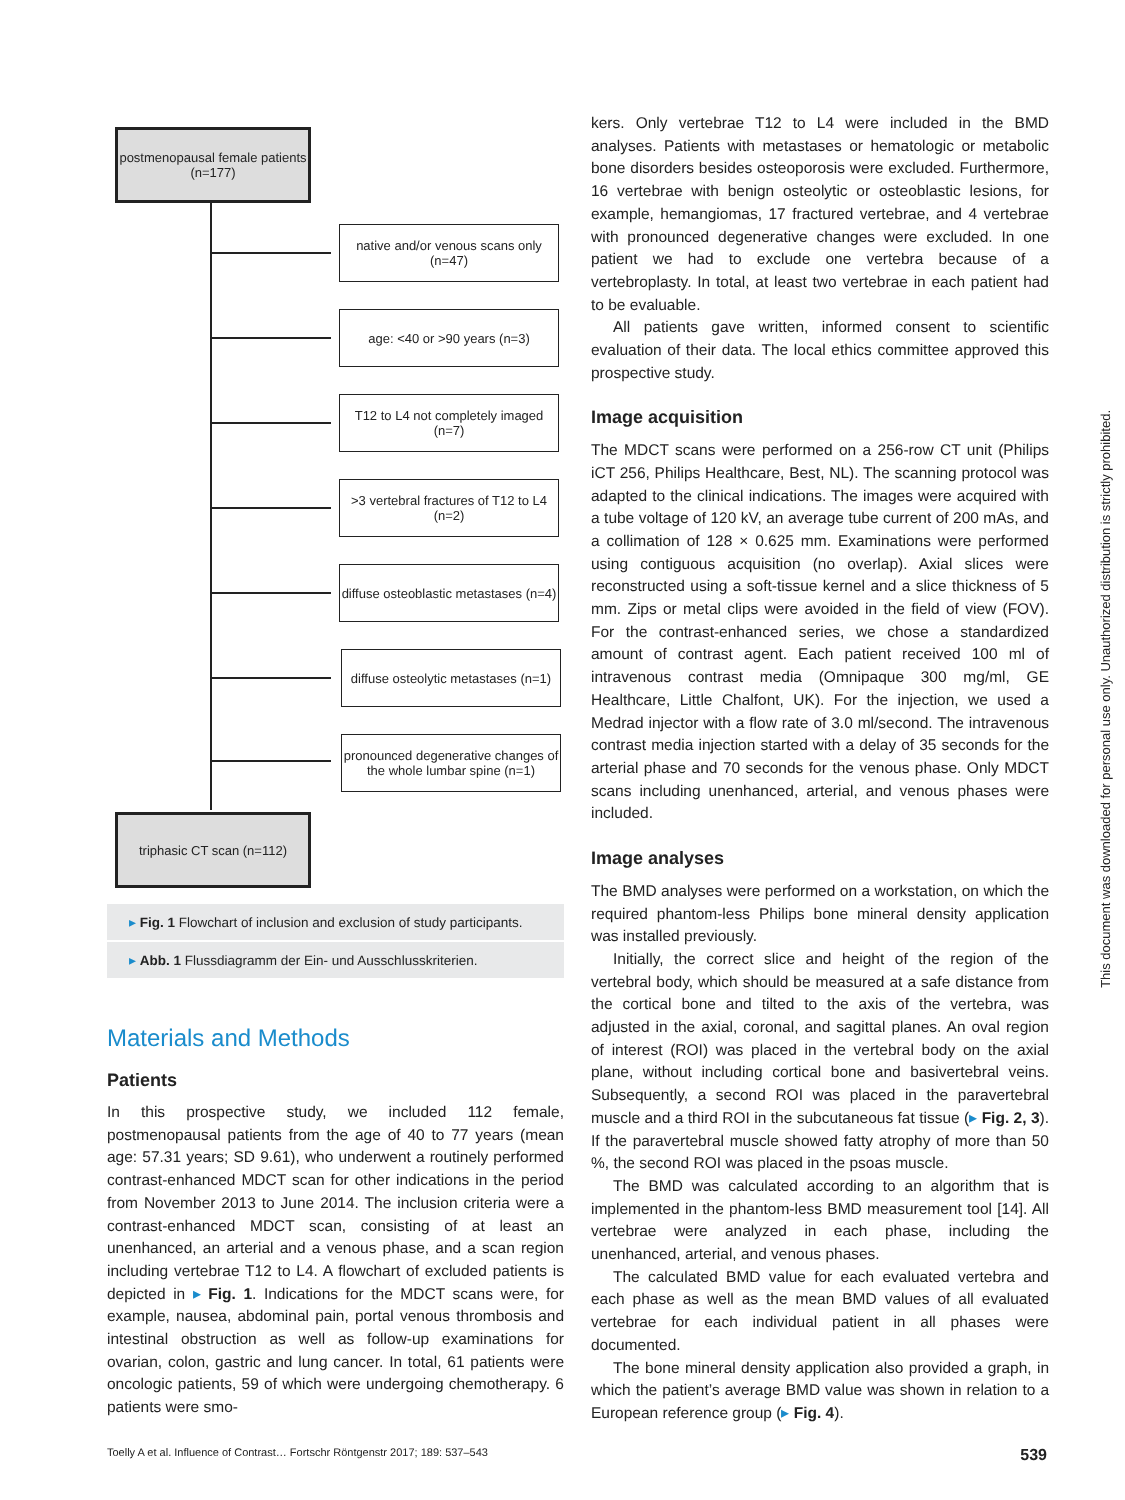postmenopausal female patients (n=177)
native and/or venous scans only (n=47)
age: <40 or >90 years (n=3)
T12 to L4 not completely imaged (n=7)
>3 vertebral fractures of T12 to L4 (n=2)
diffuse osteoblastic metastases (n=4)
diffuse osteolytic metastases (n=1)
pronounced degenerative changes of the whole lumbar spine (n=1)
triphasic CT scan (n=112)
▸ Fig. 1 Flowchart of inclusion and exclusion of study participants.
▸ Abb. 1 Flussdiagramm der Ein- und Ausschlusskriterien.
Materials and Methods
Patients
In this prospective study, we included 112 female, postmenopausal patients from the age of 40 to 77 years (mean age: 57.31 years; SD 9.61), who underwent a routinely performed contrast-enhanced MDCT scan for other indications in the period from November 2013 to June 2014. The inclusion criteria were a contrast-enhanced MDCT scan, consisting of at least an unenhanced, an arterial and a venous phase, and a scan region including vertebrae T12 to L4. A flowchart of excluded patients is depicted in ▸ Fig. 1. Indications for the MDCT scans were, for example, nausea, abdominal pain, portal venous thrombosis and intestinal obstruction as well as follow-up examinations for ovarian, colon, gastric and lung cancer. In total, 61 patients were oncologic patients, 59 of which were undergoing chemotherapy. 6 patients were smo-
kers. Only vertebrae T12 to L4 were included in the BMD analyses. Patients with metastases or hematologic or metabolic bone disorders besides osteoporosis were excluded. Furthermore, 16 vertebrae with benign osteolytic or osteoblastic lesions, for example, hemangiomas, 17 fractured vertebrae, and 4 vertebrae with pronounced degenerative changes were excluded. In one patient we had to exclude one vertebra because of a vertebroplasty. In total, at least two vertebrae in each patient had to be evaluable.
All patients gave written, informed consent to scientific evaluation of their data. The local ethics committee approved this prospective study.
Image acquisition
The MDCT scans were performed on a 256-row CT unit (Philips iCT 256, Philips Healthcare, Best, NL). The scanning protocol was adapted to the clinical indications. The images were acquired with a tube voltage of 120 kV, an average tube current of 200 mAs, and a collimation of 128 × 0.625 mm. Examinations were performed using contiguous acquisition (no overlap). Axial slices were reconstructed using a soft-tissue kernel and a slice thickness of 5 mm. Zips or metal clips were avoided in the field of view (FOV). For the contrast-enhanced series, we chose a standardized amount of contrast agent. Each patient received 100 ml of intravenous contrast media (Omnipaque 300 mg/ml, GE Healthcare, Little Chalfont, UK). For the injection, we used a Medrad injector with a flow rate of 3.0 ml/second. The intravenous contrast media injection started with a delay of 35 seconds for the arterial phase and 70 seconds for the venous phase. Only MDCT scans including unenhanced, arterial, and venous phases were included.
Image analyses
The BMD analyses were performed on a workstation, on which the required phantom-less Philips bone mineral density application was installed previously.
Initially, the correct slice and height of the region of the vertebral body, which should be measured at a safe distance from the cortical bone and tilted to the axis of the vertebra, was adjusted in the axial, coronal, and sagittal planes. An oval region of interest (ROI) was placed in the vertebral body on the axial plane, without including cortical bone and basivertebral veins. Subsequently, a second ROI was placed in the paravertebral muscle and a third ROI in the subcutaneous fat tissue (▸ Fig. 2, 3). If the paravertebral muscle showed fatty atrophy of more than 50 %, the second ROI was placed in the psoas muscle.
The BMD was calculated according to an algorithm that is implemented in the phantom-less BMD measurement tool [14]. All vertebrae were analyzed in each phase, including the unenhanced, arterial, and venous phases.
The calculated BMD value for each evaluated vertebra and each phase as well as the mean BMD values of all evaluated vertebrae for each individual patient in all phases were documented.
The bone mineral density application also provided a graph, in which the patient’s average BMD value was shown in relation to a European reference group (▸ Fig. 4).
Toelly A et al. Influence of Contrast… Fortschr Röntgenstr 2017; 189: 537–543 539
This document was downloaded for personal use only. Unauthorized distribution is strictly prohibited.